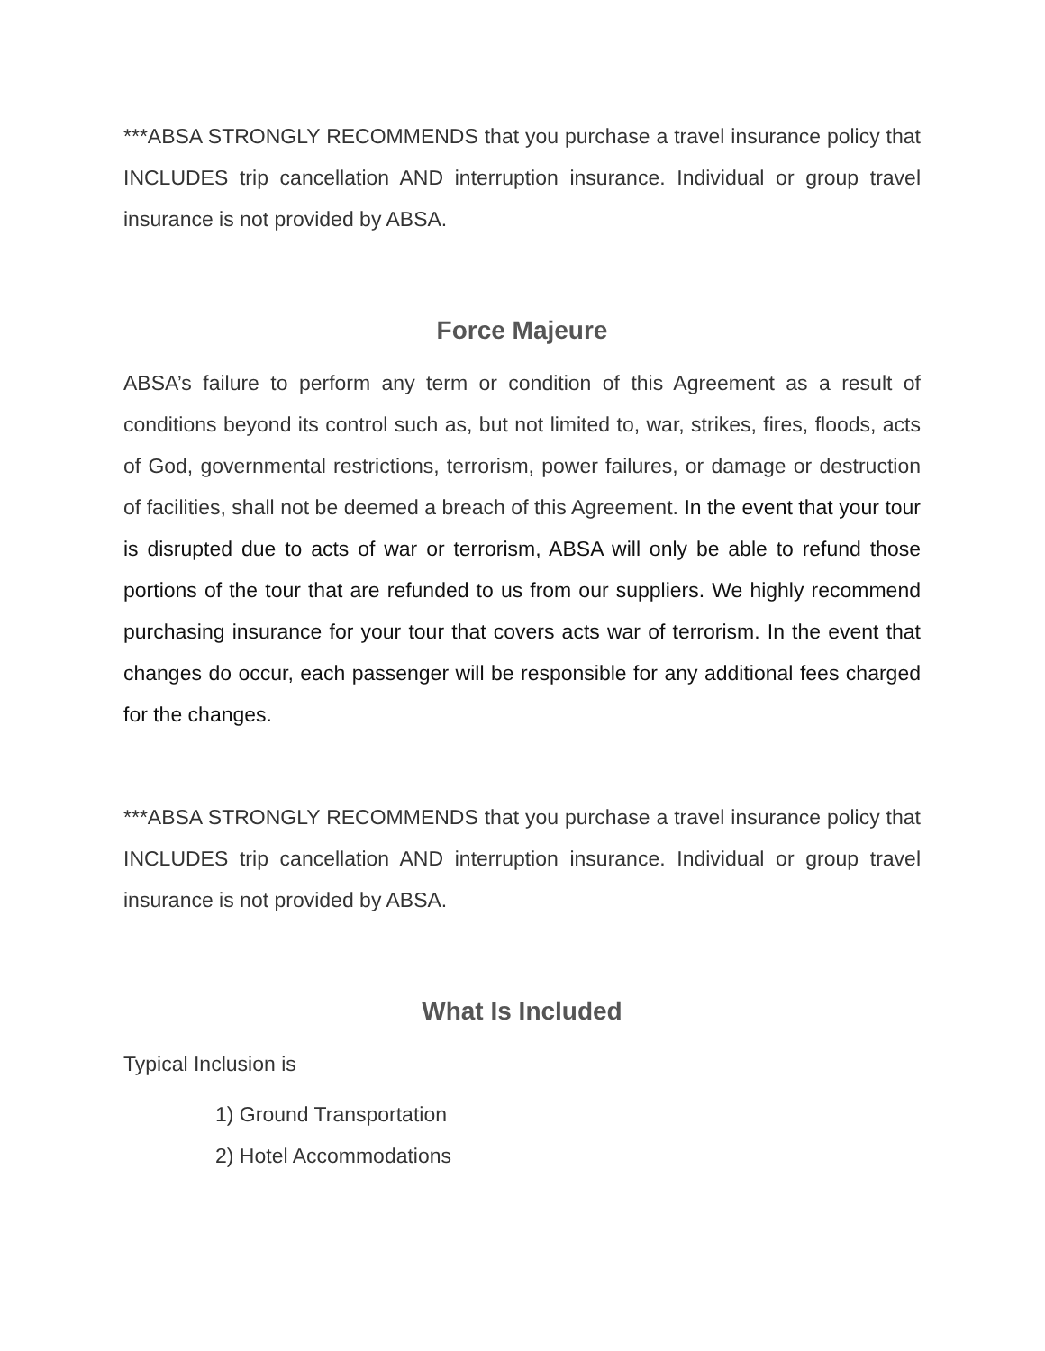***ABSA STRONGLY RECOMMENDS that you purchase a travel insurance policy that INCLUDES trip cancellation AND interruption insurance. Individual or group travel insurance is not provided by ABSA.
Force Majeure
ABSA’s failure to perform any term or condition of this Agreement as a result of conditions beyond its control such as, but not limited to, war, strikes, fires, floods, acts of God, governmental restrictions, terrorism, power failures, or damage or destruction of facilities, shall not be deemed a breach of this Agreement. In the event that your tour is disrupted due to acts of war or terrorism, ABSA will only be able to refund those portions of the tour that are refunded to us from our suppliers. We highly recommend purchasing insurance for your tour that covers acts war of terrorism. In the event that changes do occur, each passenger will be responsible for any additional fees charged for the changes.
***ABSA STRONGLY RECOMMENDS that you purchase a travel insurance policy that INCLUDES trip cancellation AND interruption insurance. Individual or group travel insurance is not provided by ABSA.
What Is Included
Typical Inclusion is
1) Ground Transportation
2) Hotel Accommodations